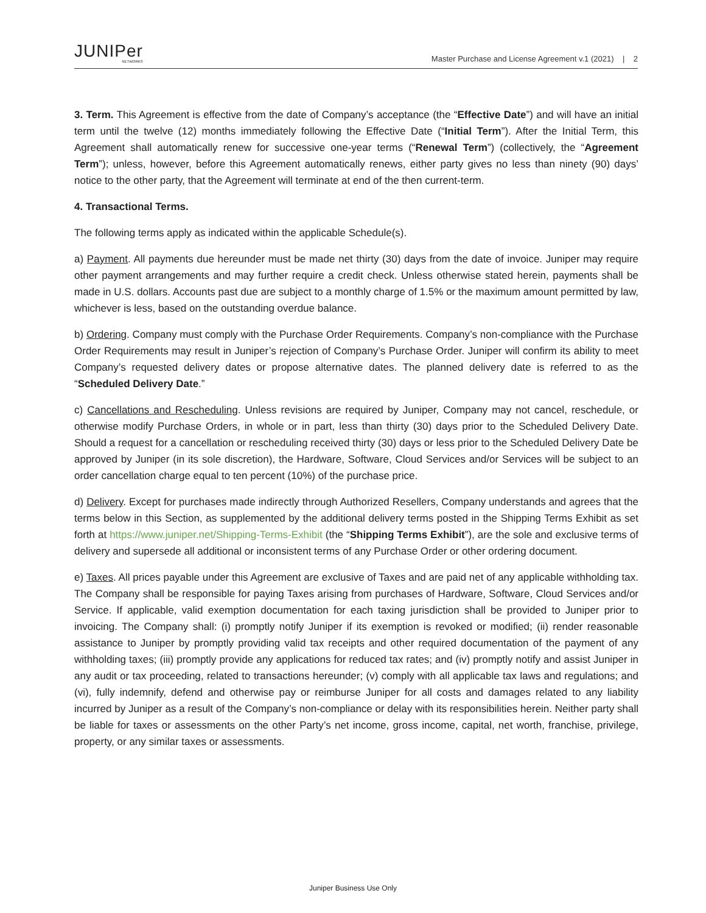JUNIPer
NETWORKS
Master Purchase and License Agreement v.1 (2021) | 2
3. Term. This Agreement is effective from the date of Company’s acceptance (the “Effective Date”) and will have an initial term until the twelve (12) months immediately following the Effective Date (“Initial Term”). After the Initial Term, this Agreement shall automatically renew for successive one-year terms (“Renewal Term”) (collectively, the “Agreement Term”); unless, however, before this Agreement automatically renews, either party gives no less than ninety (90) days’ notice to the other party, that the Agreement will terminate at end of the then current-term.
4. Transactional Terms.
The following terms apply as indicated within the applicable Schedule(s).
a) Payment. All payments due hereunder must be made net thirty (30) days from the date of invoice. Juniper may require other payment arrangements and may further require a credit check. Unless otherwise stated herein, payments shall be made in U.S. dollars. Accounts past due are subject to a monthly charge of 1.5% or the maximum amount permitted by law, whichever is less, based on the outstanding overdue balance.
b) Ordering. Company must comply with the Purchase Order Requirements. Company’s non-compliance with the Purchase Order Requirements may result in Juniper’s rejection of Company’s Purchase Order. Juniper will confirm its ability to meet Company’s requested delivery dates or propose alternative dates. The planned delivery date is referred to as the “Scheduled Delivery Date.”
c) Cancellations and Rescheduling. Unless revisions are required by Juniper, Company may not cancel, reschedule, or otherwise modify Purchase Orders, in whole or in part, less than thirty (30) days prior to the Scheduled Delivery Date. Should a request for a cancellation or rescheduling received thirty (30) days or less prior to the Scheduled Delivery Date be approved by Juniper (in its sole discretion), the Hardware, Software, Cloud Services and/or Services will be subject to an order cancellation charge equal to ten percent (10%) of the purchase price.
d) Delivery. Except for purchases made indirectly through Authorized Resellers, Company understands and agrees that the terms below in this Section, as supplemented by the additional delivery terms posted in the Shipping Terms Exhibit as set forth at https://www.juniper.net/Shipping-Terms-Exhibit (the “Shipping Terms Exhibit”), are the sole and exclusive terms of delivery and supersede all additional or inconsistent terms of any Purchase Order or other ordering document.
e) Taxes. All prices payable under this Agreement are exclusive of Taxes and are paid net of any applicable withholding tax. The Company shall be responsible for paying Taxes arising from purchases of Hardware, Software, Cloud Services and/or Service. If applicable, valid exemption documentation for each taxing jurisdiction shall be provided to Juniper prior to invoicing. The Company shall: (i) promptly notify Juniper if its exemption is revoked or modified; (ii) render reasonable assistance to Juniper by promptly providing valid tax receipts and other required documentation of the payment of any withholding taxes; (iii) promptly provide any applications for reduced tax rates; and (iv) promptly notify and assist Juniper in any audit or tax proceeding, related to transactions hereunder; (v) comply with all applicable tax laws and regulations; and (vi), fully indemnify, defend and otherwise pay or reimburse Juniper for all costs and damages related to any liability incurred by Juniper as a result of the Company’s non-compliance or delay with its responsibilities herein. Neither party shall be liable for taxes or assessments on the other Party’s net income, gross income, capital, net worth, franchise, privilege, property, or any similar taxes or assessments.
Juniper Business Use Only